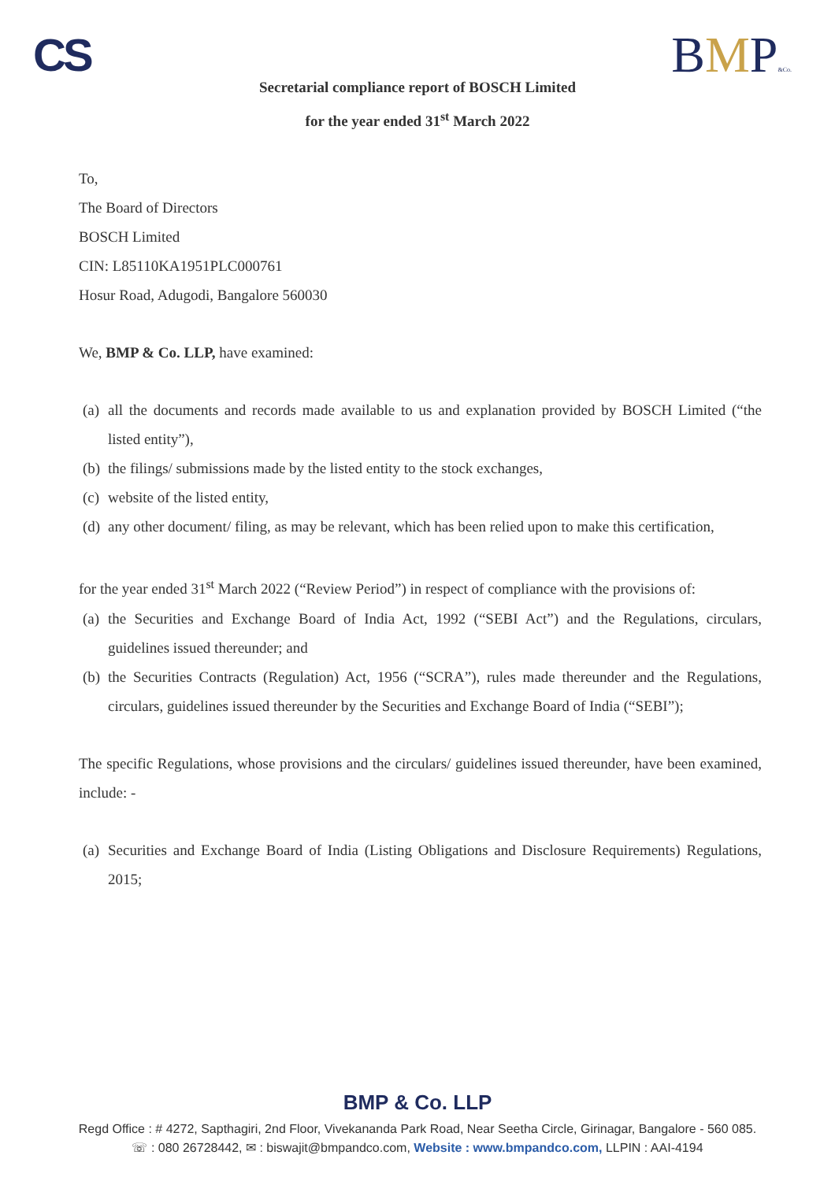CS BMP&Co.
Secretarial compliance report of BOSCH Limited
for the year ended 31<sup>st</sup> March 2022
To,
The Board of Directors
BOSCH Limited
CIN: L85110KA1951PLC000761
Hosur Road, Adugodi, Bangalore 560030
We, BMP & Co. LLP, have examined:
(a) all the documents and records made available to us and explanation provided by BOSCH Limited (“the listed entity”),
(b) the filings/ submissions made by the listed entity to the stock exchanges,
(c) website of the listed entity,
(d) any other document/ filing, as may be relevant, which has been relied upon to make this certification,
for the year ended 31<sup>st</sup> March 2022 (“Review Period”) in respect of compliance with the provisions of:
(a) the Securities and Exchange Board of India Act, 1992 (“SEBI Act”) and the Regulations, circulars, guidelines issued thereunder; and
(b) the Securities Contracts (Regulation) Act, 1956 (“SCRA”), rules made thereunder and the Regulations, circulars, guidelines issued thereunder by the Securities and Exchange Board of India (“SEBI”);
The specific Regulations, whose provisions and the circulars/ guidelines issued thereunder, have been examined, include: -
(a) Securities and Exchange Board of India (Listing Obligations and Disclosure Requirements) Regulations, 2015;
BMP & Co. LLP
Regd Office : # 4272, Sapthagiri, 2nd Floor, Vivekananda Park Road, Near Seetha Circle, Girinagar, Bangalore - 560 085.
☏ : 080 26728442, ✉ : biswajit@bmpandco.com, Website : www.bmpandco.com, LLPIN : AAI-4194